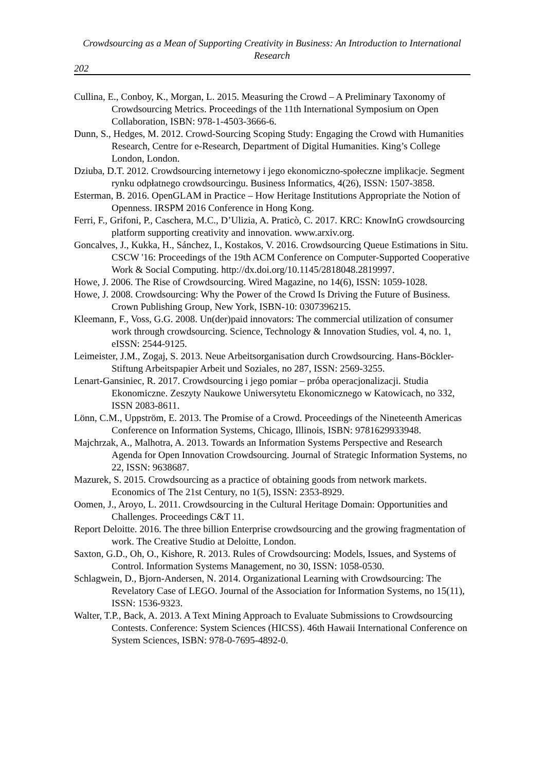Crowdsourcing as a Mean of Supporting Creativity in Business: An Introduction to International Research
202
Cullina, E., Conboy, K., Morgan, L. 2015. Measuring the Crowd – A Preliminary Taxonomy of Crowdsourcing Metrics. Proceedings of the 11th International Symposium on Open Collaboration, ISBN: 978-1-4503-3666-6.
Dunn, S., Hedges, M. 2012. Crowd-Sourcing Scoping Study: Engaging the Crowd with Humanities Research, Centre for e-Research, Department of Digital Humanities. King’s College London, London.
Dziuba, D.T. 2012. Crowdsourcing internetowy i jego ekonomiczno-społeczne implikacje. Segment rynku odpłatnego crowdsourcingu. Business Informatics, 4(26), ISSN: 1507-3858.
Esterman, B. 2016. OpenGLAM in Practice – How Heritage Institutions Appropriate the Notion of Openness. IRSPM 2016 Conference in Hong Kong.
Ferri, F., Grifoni, P., Caschera, M.C., D’Ulizia, A. Praticò, C. 2017. KRC: KnowInG crowdsourcing platform supporting creativity and innovation. www.arxiv.org.
Goncalves, J., Kukka, H., Sánchez, I., Kostakos, V. 2016. Crowdsourcing Queue Estimations in Situ. CSCW '16: Proceedings of the 19th ACM Conference on Computer-Supported Cooperative Work & Social Computing. http://dx.doi.org/10.1145/2818048.2819997.
Howe, J. 2006. The Rise of Crowdsourcing. Wired Magazine, no 14(6), ISSN: 1059-1028.
Howe, J. 2008. Crowdsourcing: Why the Power of the Crowd Is Driving the Future of Business. Crown Publishing Group, New York, ISBN-10: 0307396215.
Kleemann, F., Voss, G.G. 2008. Un(der)paid innovators: The commercial utilization of consumer work through crowdsourcing. Science, Technology & Innovation Studies, vol. 4, no. 1, eISSN: 2544-9125.
Leimeister, J.M., Zogaj, S. 2013. Neue Arbeitsorganisation durch Crowdsourcing. Hans-Böckler-Stiftung Arbeitspapier Arbeit und Soziales, no 287, ISSN: 2569-3255.
Lenart-Gansiniec, R. 2017. Crowdsourcing i jego pomiar – próba operacjonalizacji. Studia Ekonomiczne. Zeszyty Naukowe Uniwersytetu Ekonomicznego w Katowicach, no 332, ISSN 2083-8611.
Lönn, C.M., Uppström, E. 2013. The Promise of a Crowd. Proceedings of the Nineteenth Americas Conference on Information Systems, Chicago, Illinois, ISBN: 9781629933948.
Majchrzak, A., Malhotra, A. 2013. Towards an Information Systems Perspective and Research Agenda for Open Innovation Crowdsourcing. Journal of Strategic Information Systems, no 22, ISSN: 9638687.
Mazurek, S. 2015. Crowdsourcing as a practice of obtaining goods from network markets. Economics of The 21st Century, no 1(5), ISSN: 2353-8929.
Oomen, J., Aroyo, L. 2011. Crowdsourcing in the Cultural Heritage Domain: Opportunities and Challenges. Proceedings C&T 11.
Report Deloitte. 2016. The three billion Enterprise crowdsourcing and the growing fragmentation of work. The Creative Studio at Deloitte, London.
Saxton, G.D., Oh, O., Kishore, R. 2013. Rules of Crowdsourcing: Models, Issues, and Systems of Control. Information Systems Management, no 30, ISSN: 1058-0530.
Schlagwein, D., Bjorn-Andersen, N. 2014. Organizational Learning with Crowdsourcing: The Revelatory Case of LEGO. Journal of the Association for Information Systems, no 15(11), ISSN: 1536-9323.
Walter, T.P., Back, A. 2013. A Text Mining Approach to Evaluate Submissions to Crowdsourcing Contests. Conference: System Sciences (HICSS). 46th Hawaii International Conference on System Sciences, ISBN: 978-0-7695-4892-0.